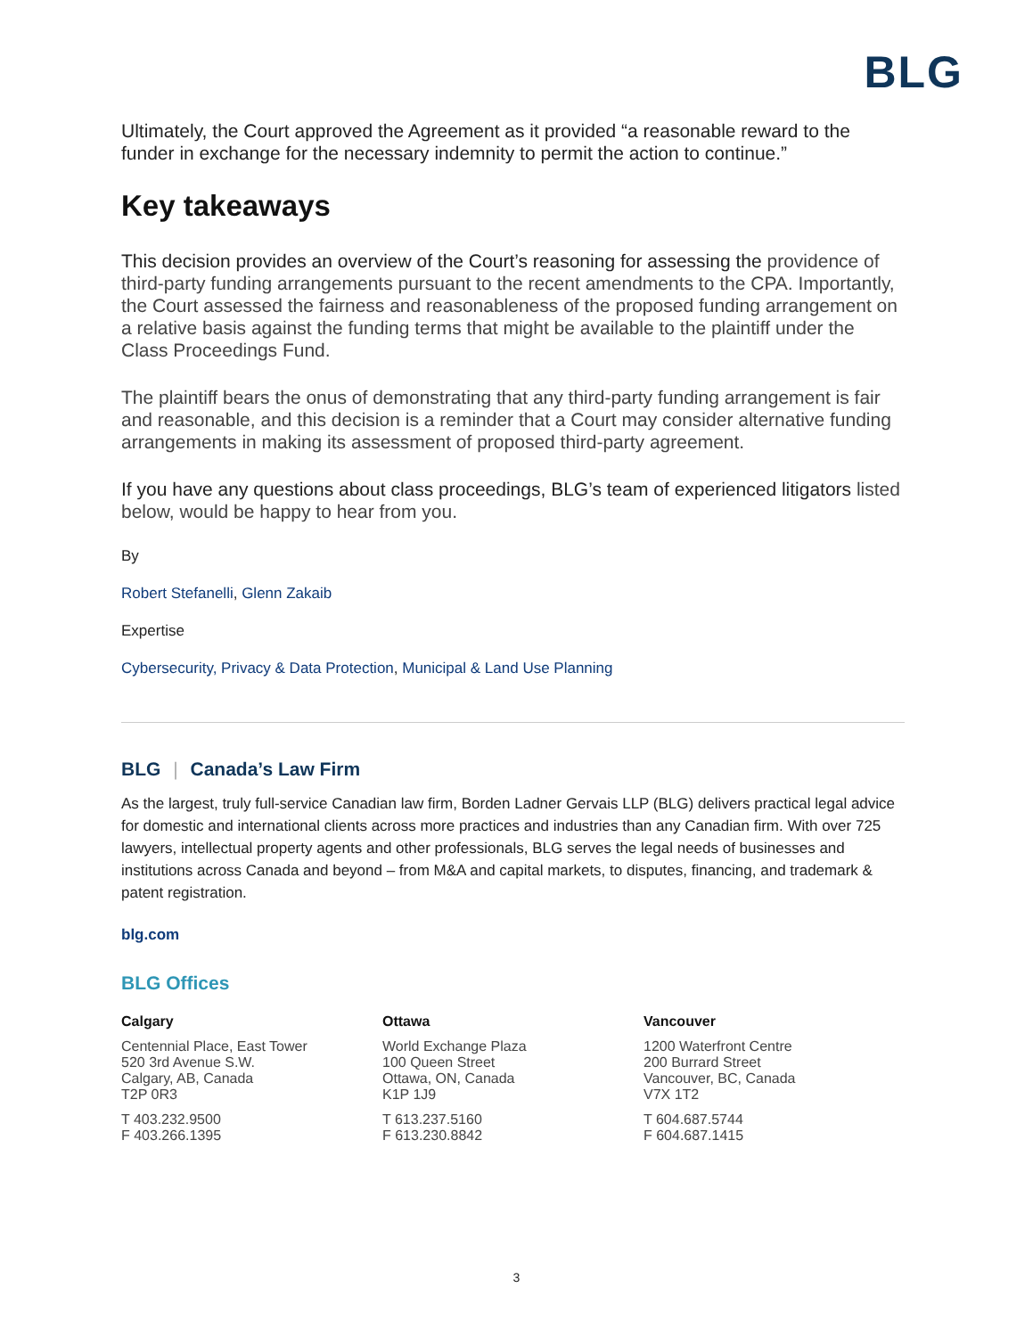BLG
Ultimately, the Court approved the Agreement as it provided “a reasonable reward to the funder in exchange for the necessary indemnity to permit the action to continue.”
Key takeaways
This decision provides an overview of the Court’s reasoning for assessing the providence of third-party funding arrangements pursuant to the recent amendments to the CPA. Importantly, the Court assessed the fairness and reasonableness of the proposed funding arrangement on a relative basis against the funding terms that might be available to the plaintiff under the Class Proceedings Fund.
The plaintiff bears the onus of demonstrating that any third-party funding arrangement is fair and reasonable, and this decision is a reminder that a Court may consider alternative funding arrangements in making its assessment of proposed third-party agreement.
If you have any questions about class proceedings, BLG’s team of experienced litigators listed below, would be happy to hear from you.
By
Robert Stefanelli, Glenn Zakaib
Expertise
Cybersecurity, Privacy & Data Protection, Municipal & Land Use Planning
BLG | Canada’s Law Firm
As the largest, truly full-service Canadian law firm, Borden Ladner Gervais LLP (BLG) delivers practical legal advice for domestic and international clients across more practices and industries than any Canadian firm. With over 725 lawyers, intellectual property agents and other professionals, BLG serves the legal needs of businesses and institutions across Canada and beyond – from M&A and capital markets, to disputes, financing, and trademark & patent registration.
blg.com
BLG Offices
Calgary
Centennial Place, East Tower
520 3rd Avenue S.W.
Calgary, AB, Canada
T2P 0R3
T 403.232.9500
F 403.266.1395
Ottawa
World Exchange Plaza
100 Queen Street
Ottawa, ON, Canada
K1P 1J9
T 613.237.5160
F 613.230.8842
Vancouver
1200 Waterfront Centre
200 Burrard Street
Vancouver, BC, Canada
V7X 1T2
T 604.687.5744
F 604.687.1415
3